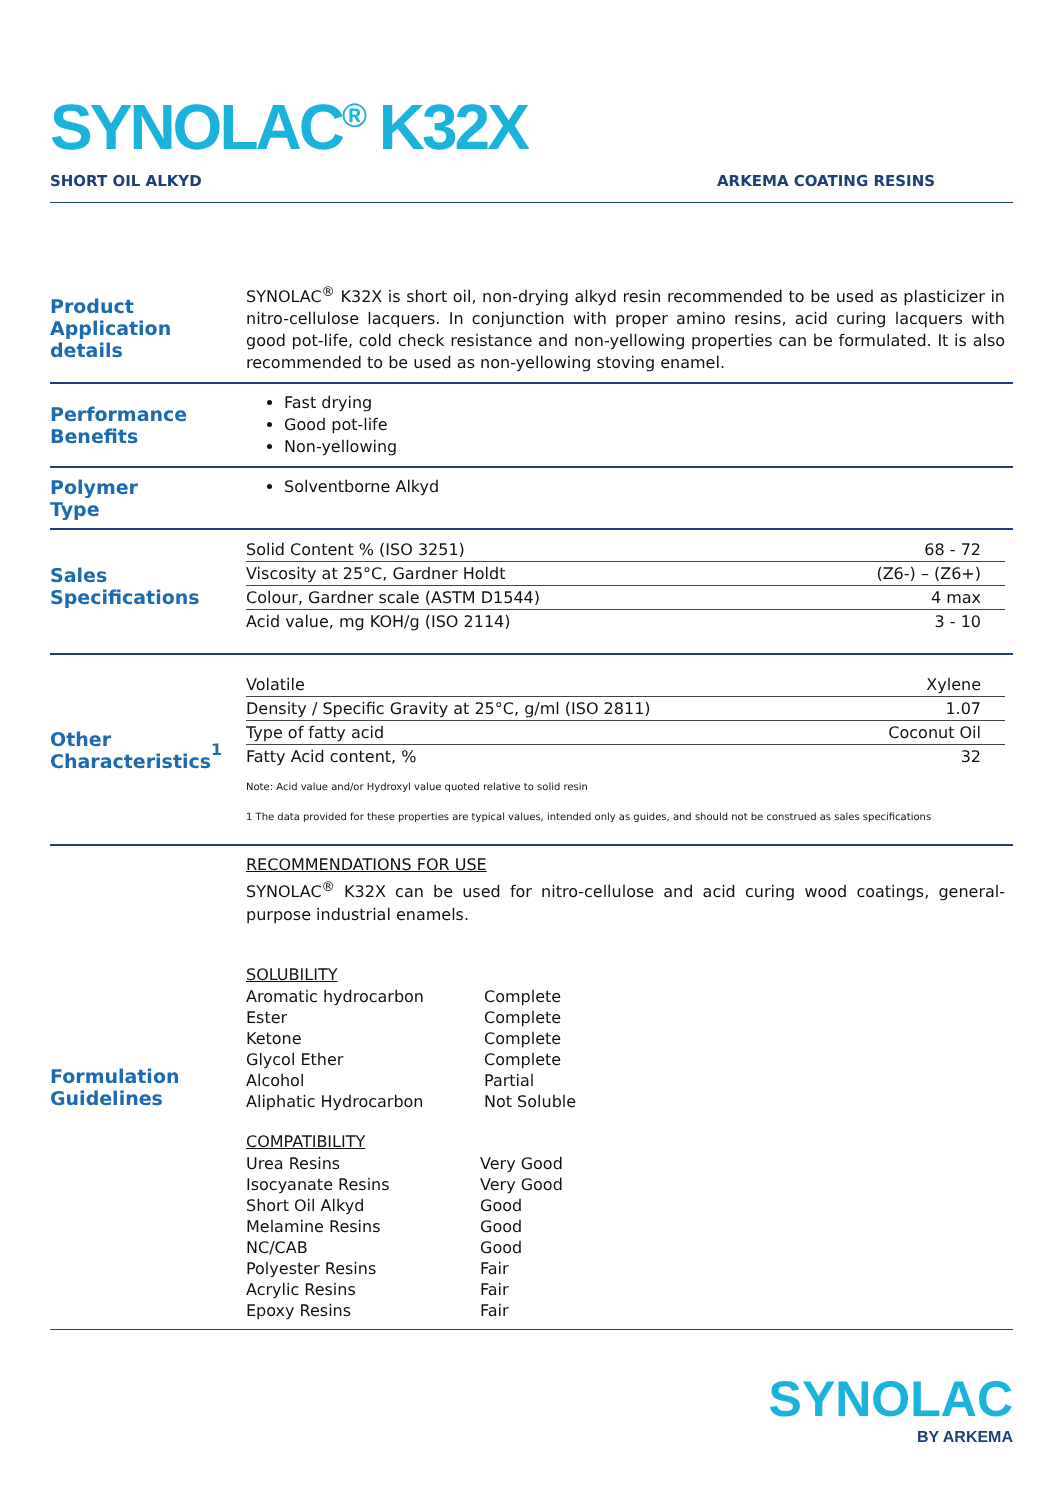SYNOLAC<sup>®</sup> K32X
SHORT OIL ALKYD ARKEMA COATING RESINS
Product
Application details
SYNOLAC<sup>®</sup> K32X is short oil, non-drying alkyd resin recommended to be used as plasticizer in nitro-cellulose lacquers. In conjunction with proper amino resins, acid curing lacquers with good pot-life, cold check resistance and non-yellowing properties can be formulated. It is also recommended to be used as non-yellowing stoving enamel.
Performance
Benefits
Fast drying
Good pot-life
Non-yellowing
Polymer
Type
Solventborne Alkyd
Sales
Specifications
| Solid Content % (ISO 3251) | 68 - 72 |
| Viscosity at 25°C, Gardner Holdt | (Z6-) – (Z6+) |
| Colour, Gardner scale (ASTM D1544) | 4 max |
| Acid value, mg KOH/g (ISO 2114) | 3 - 10 |
Other
Characteristics<sup>1</sup>
| Volatile | Xylene |
| Density / Specific Gravity at 25°C, g/ml (ISO 2811) | 1.07 |
| Type of fatty acid | Coconut Oil |
| Fatty Acid content, % | 32 |
Note: Acid value and/or Hydroxyl value quoted relative to solid resin
1 The data provided for these properties are typical values, intended only as guides, and should not be construed as sales specifications
Formulation
Guidelines
RECOMMENDATIONS FOR USE
SYNOLAC<sup>®</sup> K32X can be used for nitro-cellulose and acid curing wood coatings, general-purpose industrial enamels.
SOLUBILITY
| Aromatic hydrocarbon | Complete |
| Ester | Complete |
| Ketone | Complete |
| Glycol Ether | Complete |
| Alcohol | Partial |
| Aliphatic Hydrocarbon | Not Soluble |
COMPATIBILITY
| Urea Resins | Very Good |
| Isocyanate Resins | Very Good |
| Short Oil Alkyd | Good |
| Melamine Resins | Good |
| NC/CAB | Good |
| Polyester Resins | Fair |
| Acrylic Resins | Fair |
| Epoxy Resins | Fair |
SYNOLAC
BY ARKEMA